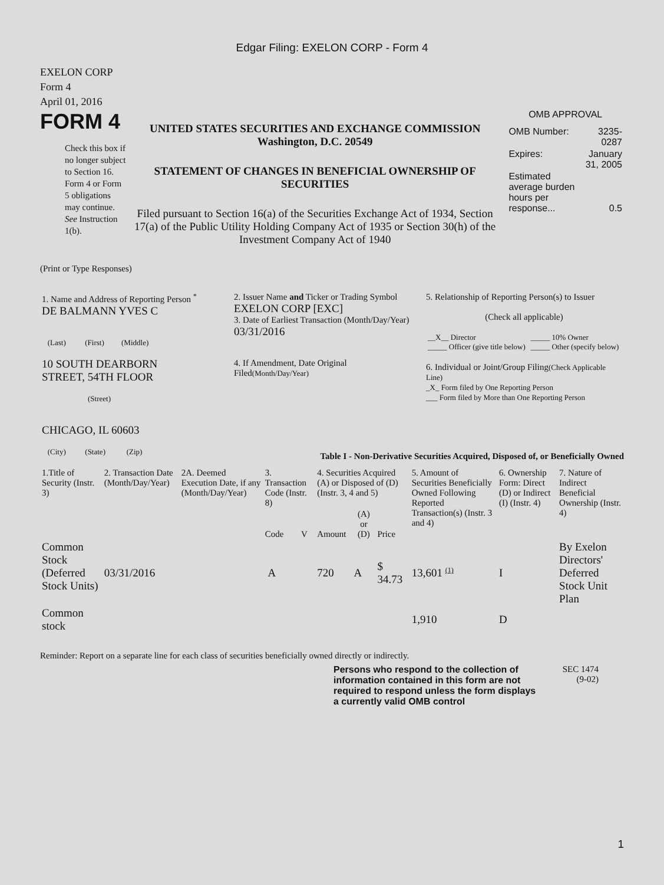Edgar Filing: EXELON CORP - Form 4
EXELON CORP
Form 4
April 01, 2016
FORM 4
Check this box if no longer subject to Section 16. Form 4 or Form 5 obligations may continue. See Instruction 1(b).
UNITED STATES SECURITIES AND EXCHANGE COMMISSION
Washington, D.C. 20549
STATEMENT OF CHANGES IN BENEFICIAL OWNERSHIP OF SECURITIES
Filed pursuant to Section 16(a) of the Securities Exchange Act of 1934, Section 17(a) of the Public Utility Holding Company Act of 1935 or Section 30(h) of the Investment Company Act of 1940
OMB APPROVAL
| OMB Number: | 3235-0287 |
| Expires: | January 31, 2005 |
| Estimated average burden hours per response... | 0.5 |
(Print or Type Responses)
| 1. Name and Address of Reporting Person <sup>*</sup> DE BALMANN YVES C (Last) (First) (Middle) 10 SOUTH DEARBORN STREET, 54TH FLOOR (Street) CHICAGO, IL 60603 (City) (State) (Zip) | 2. Issuer Name and Ticker or Trading Symbol EXELON CORP [EXC] 3. Date of Earliest Transaction (Month/Day/Year) 03/31/2016 4. If Amendment, Date Original Filed (Month/Day/Year) | 5. Relationship of Reporting Person(s) to Issuer (Check all applicable) / __X__ Director _____ Officer (give title below) / _____ 10% Owner _____ Other (specify below) / 6. Individual or Joint/Group Filing (Check Applicable Line) _X_ Form filed by One Reporting Person ___ Form filed by More than One Reporting Person |
Table I - Non-Derivative Securities Acquired, Disposed of, or Beneficially Owned
| 1.Title of Security (Instr. 3) | 2. Transaction Date (Month/Day/Year) | 2A. Deemed Execution Date, if any (Month/Day/Year) | 3. Transaction Code (Instr. 8) | | 4. Securities Acquired (A) or Disposed of (D) (Instr. 3, 4 and 5) | | | 5. Amount of Securities Beneficially Owned Following Reported Transaction(s) (Instr. 3 and 4) | 6. Ownership Form: Direct (D) or Indirect (I) (Instr. 4) | 7. Nature of Indirect Beneficial Ownership (Instr. 4) |
| --- | --- | --- | --- | --- | --- | --- | --- | --- | --- | --- |
| | | | Code | V | Amount | (A) or (D) | Price | | | |
| Common Stock (Deferred Stock Units) | 03/31/2016 | | A | | 720 | A | $ 34.73 | 13,601 <sup>(1)</sup> | I | By Exelon Directors' Deferred Stock Unit Plan |
| Common stock | | | | | | | | 1,910 | D | |
Reminder: Report on a separate line for each class of securities beneficially owned directly or indirectly.
Persons who respond to the collection of information contained in this form are not required to respond unless the form displays a currently valid OMB control
SEC 1474
(9-02)
1